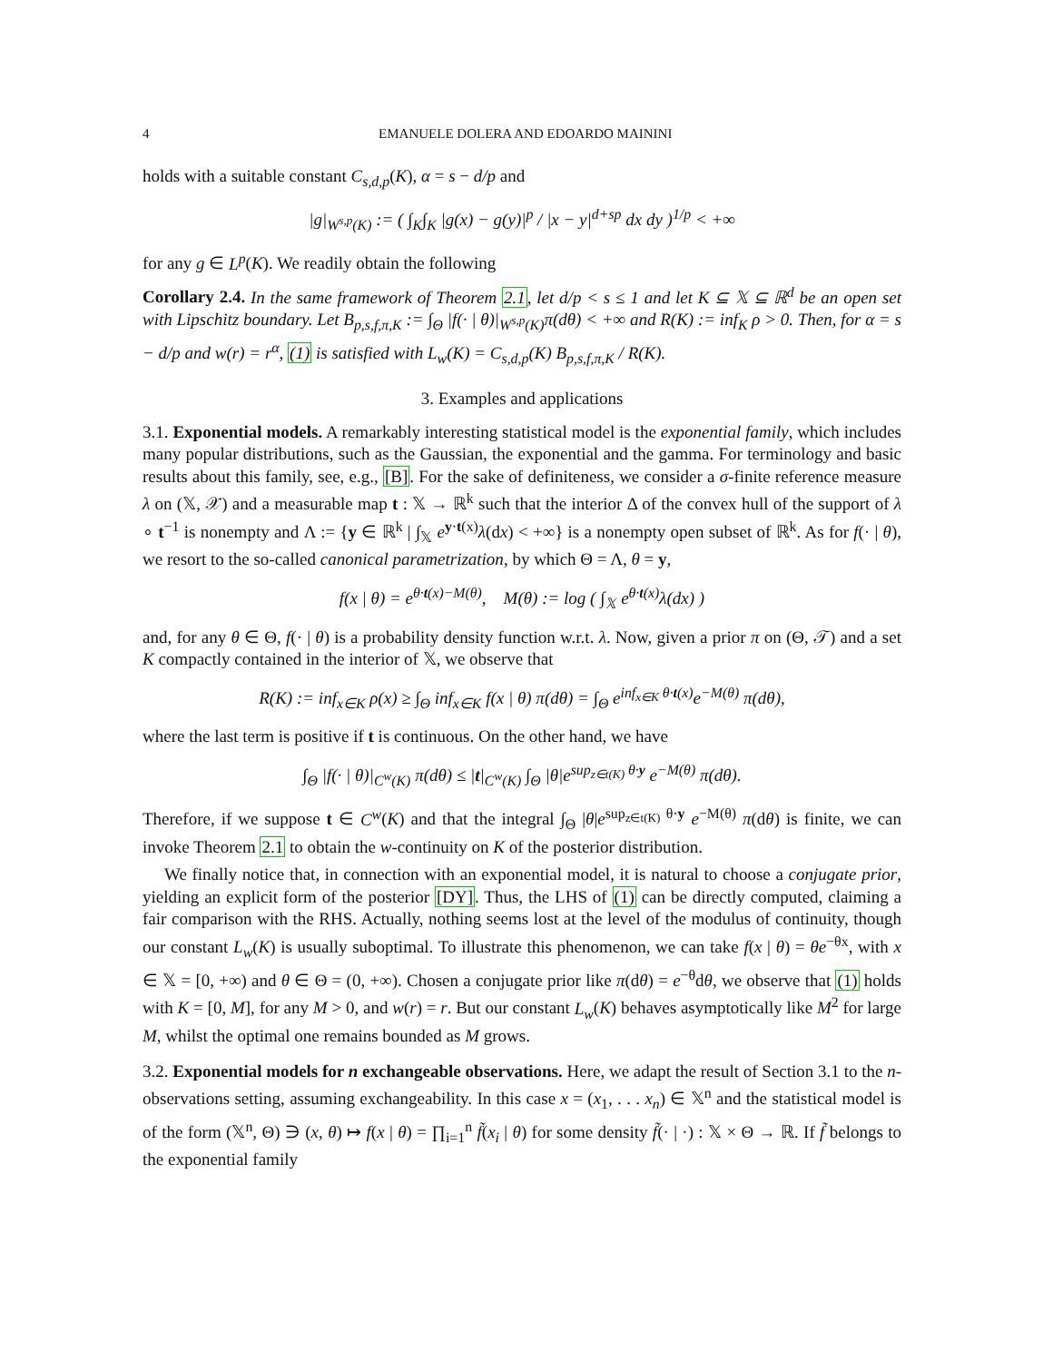4 EMANUELE DOLERA AND EDOARDO MAININI
holds with a suitable constant C<sub>s,d,p</sub>(K), α = s − d/p and
|g|<sub>W<sup>s,p</sup>(K)</sub> := ( ∫<sub>K</sub>∫<sub>K</sub> |g(x) − g(y)|<sup>p</sup> / |x − y|<sup>d+sp</sup> dx dy )<sup>1/p</sup> < +∞
for any g ∈ L<sup>p</sup>(K). We readily obtain the following
Corollary 2.4. In the same framework of Theorem 2.1, let d/p < s ≤ 1 and let K ⊆ 𝕏 ⊆ ℝ<sup>d</sup> be an open set with Lipschitz boundary. Let B<sub>p,s,f,π,K</sub> := ∫<sub>Θ</sub> |f(· | θ)|<sub>W<sup>s,p</sup>(K)</sub>π(dθ) < +∞ and R(K) := inf<sub>K</sub> ρ > 0. Then, for α = s − d/p and w(r) = r<sup>α</sup>, (1) is satisfied with L<sub>w</sub>(K) = C<sub>s,d,p</sub>(K) B<sub>p,s,f,π,K</sub> / R(K).
3. Examples and applications
3.1. Exponential models. A remarkably interesting statistical model is the exponential family, which includes many popular distributions, such as the Gaussian, the exponential and the gamma. For terminology and basic results about this family, see, e.g., [B]. For the sake of definiteness, we consider a σ-finite reference measure λ on (𝕏, 𝒳) and a measurable map t : 𝕏 → ℝ<sup>k</sup> such that the interior Δ of the convex hull of the support of λ ∘ t<sup>−1</sup> is nonempty and Λ := {y ∈ ℝ<sup>k</sup> | ∫<sub>𝕏</sub> e<sup>y·t(x)</sup>λ(dx) < +∞} is a nonempty open subset of ℝ<sup>k</sup>. As for f(· | θ), we resort to the so-called canonical parametrization, by which Θ = Λ, θ = y,
f(x | θ) = e<sup>θ·t(x)−M(θ)</sup>, M(θ) := log ( ∫<sub>𝕏</sub> e<sup>θ·t(x)</sup>λ(dx) )
and, for any θ ∈ Θ, f(· | θ) is a probability density function w.r.t. λ. Now, given a prior π on (Θ, 𝒯) and a set K compactly contained in the interior of 𝕏, we observe that
R(K) := inf<sub>x∈K</sub> ρ(x) ≥ ∫<sub>Θ</sub> inf<sub>x∈K</sub> f(x | θ) π(dθ) = ∫<sub>Θ</sub> e<sup>inf<sub>x∈K</sub> θ·t(x)</sup>e<sup>−M(θ)</sup> π(dθ),
where the last term is positive if t is continuous. On the other hand, we have
∫<sub>Θ</sub> |f(· | θ)|<sub>C<sup>w</sup>(K)</sub> π(dθ) ≤ |t|<sub>C<sup>w</sup>(K)</sub> ∫<sub>Θ</sub> |θ|e<sup>sup<sub>z∈t(K)</sub> θ·y</sup> e<sup>−M(θ)</sup> π(dθ).
Therefore, if we suppose t ∈ C<sup>w</sup>(K) and that the integral ∫<sub>Θ</sub> |θ|e<sup>sup<sub>z∈t(K)</sub> θ·y</sup> e<sup>−M(θ)</sup> π(dθ) is finite, we can invoke Theorem 2.1 to obtain the w-continuity on K of the posterior distribution.
We finally notice that, in connection with an exponential model, it is natural to choose a conjugate prior, yielding an explicit form of the posterior [DY]. Thus, the LHS of (1) can be directly computed, claiming a fair comparison with the RHS. Actually, nothing seems lost at the level of the modulus of continuity, though our constant L<sub>w</sub>(K) is usually suboptimal. To illustrate this phenomenon, we can take f(x | θ) = θe<sup>−θx</sup>, with x ∈ 𝕏 = [0, +∞) and θ ∈ Θ = (0, +∞). Chosen a conjugate prior like π(dθ) = e<sup>−θ</sup>dθ, we observe that (1) holds with K = [0, M], for any M > 0, and w(r) = r. But our constant L<sub>w</sub>(K) behaves asymptotically like M<sup>2</sup> for large M, whilst the optimal one remains bounded as M grows.
3.2. Exponential models for n exchangeable observations. Here, we adapt the result of Section 3.1 to the n-observations setting, assuming exchangeability. In this case x = (x<sub>1</sub>, . . . x<sub>n</sub>) ∈ 𝕏<sup>n</sup> and the statistical model is of the form (𝕏<sup>n</sup>, Θ) ∋ (x, θ) ↦ f(x | θ) = ∏<sub>i=1</sub><sup>n</sup> f̃(x<sub>i</sub> | θ) for some density f̃(· | ·) : 𝕏 × Θ → ℝ. If f̃ belongs to the exponential family